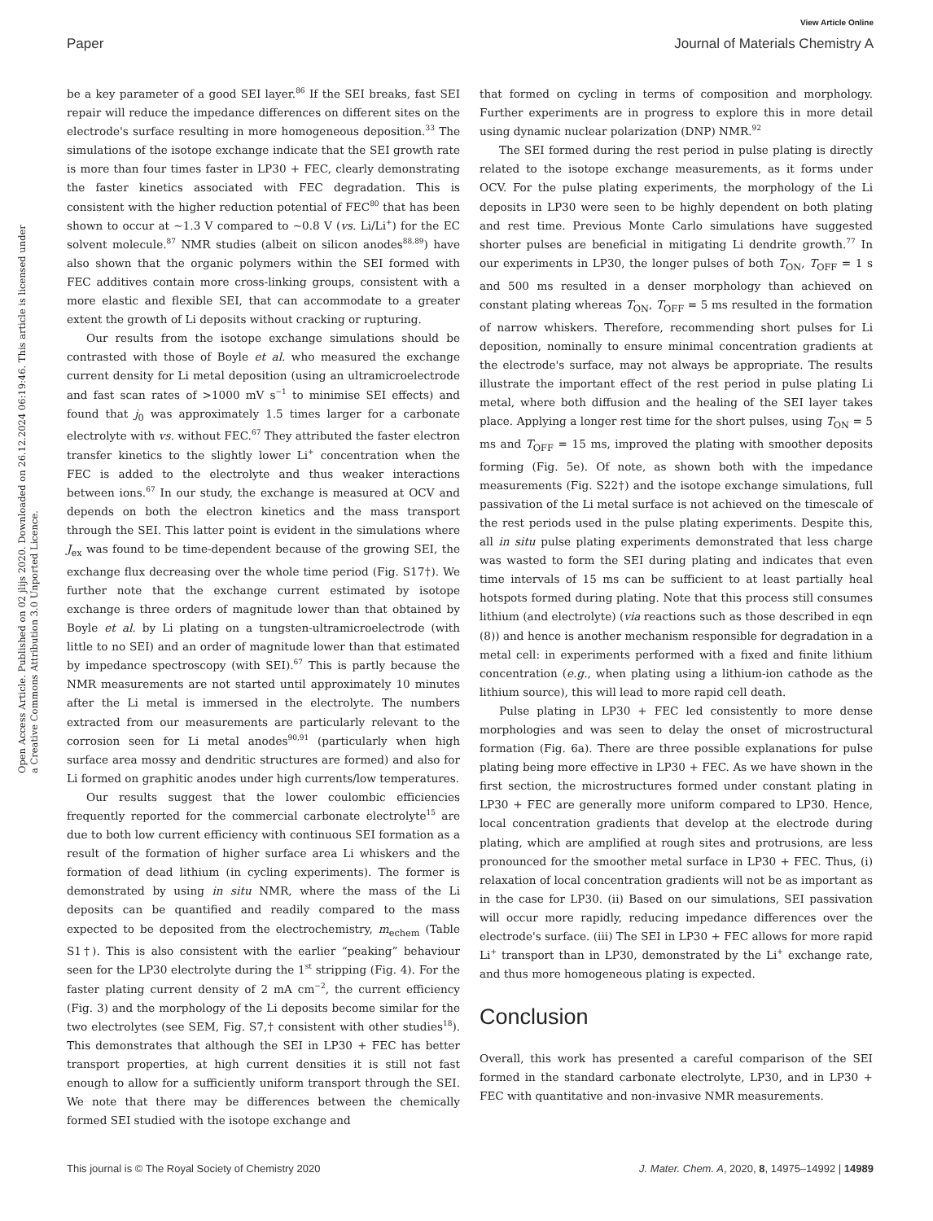View Article Online
Paper Journal of Materials Chemistry A
Open Access Article. Published on 02 jlijs 2020. Downloaded on 26.12.2024 06:19:46. This article is licensed under a Creative Commons Attribution 3.0 Unported Licence.
be a key parameter of a good SEI layer.<sup>86</sup> If the SEI breaks, fast SEI repair will reduce the impedance differences on different sites on the electrode's surface resulting in more homogeneous deposition.<sup>33</sup> The simulations of the isotope exchange indicate that the SEI growth rate is more than four times faster in LP30 + FEC, clearly demonstrating the faster kinetics associated with FEC degradation. This is consistent with the higher reduction potential of FEC<sup>80</sup> that has been shown to occur at ∼1.3 V compared to ∼0.8 V (vs. Li/Li<sup>+</sup>) for the EC solvent molecule.<sup>87</sup> NMR studies (albeit on silicon anodes<sup>88,89</sup>) have also shown that the organic polymers within the SEI formed with FEC additives contain more cross-linking groups, consistent with a more elastic and flexible SEI, that can accommodate to a greater extent the growth of Li deposits without cracking or rupturing.
Our results from the isotope exchange simulations should be contrasted with those of Boyle et al. who measured the exchange current density for Li metal deposition (using an ultramicroelectrode and fast scan rates of >1000 mV s<sup>−1</sup> to minimise SEI effects) and found that j<sub>0</sub> was approximately 1.5 times larger for a carbonate electrolyte with vs. without FEC.<sup>67</sup> They attributed the faster electron transfer kinetics to the slightly lower Li<sup>+</sup> concentration when the FEC is added to the electrolyte and thus weaker interactions between ions.<sup>67</sup> In our study, the exchange is measured at OCV and depends on both the electron kinetics and the mass transport through the SEI. This latter point is evident in the simulations where J<sub>ex</sub> was found to be time-dependent because of the growing SEI, the exchange flux decreasing over the whole time period (Fig. S17†). We further note that the exchange current estimated by isotope exchange is three orders of magnitude lower than that obtained by Boyle et al. by Li plating on a tungsten-ultramicroelectrode (with little to no SEI) and an order of magnitude lower than that estimated by impedance spectroscopy (with SEI).<sup>67</sup> This is partly because the NMR measurements are not started until approximately 10 minutes after the Li metal is immersed in the electrolyte. The numbers extracted from our measurements are particularly relevant to the corrosion seen for Li metal anodes<sup>90,91</sup> (particularly when high surface area mossy and dendritic structures are formed) and also for Li formed on graphitic anodes under high currents/low temperatures.
Our results suggest that the lower coulombic efficiencies frequently reported for the commercial carbonate electrolyte<sup>15</sup> are due to both low current efficiency with continuous SEI formation as a result of the formation of higher surface area Li whiskers and the formation of dead lithium (in cycling experiments). The former is demonstrated by using in situ NMR, where the mass of the Li deposits can be quantified and readily compared to the mass expected to be deposited from the electrochemistry, m<sub>echem</sub> (Table S1†). This is also consistent with the earlier “peaking” behaviour seen for the LP30 electrolyte during the 1<sup>st</sup> stripping (Fig. 4). For the faster plating current density of 2 mA cm<sup>−2</sup>, the current efficiency (Fig. 3) and the morphology of the Li deposits become similar for the two electrolytes (see SEM, Fig. S7,† consistent with other studies<sup>18</sup>). This demonstrates that although the SEI in LP30 + FEC has better transport properties, at high current densities it is still not fast enough to allow for a sufficiently uniform transport through the SEI. We note that there may be differences between the chemically formed SEI studied with the isotope exchange and
that formed on cycling in terms of composition and morphology. Further experiments are in progress to explore this in more detail using dynamic nuclear polarization (DNP) NMR.<sup>92</sup>
The SEI formed during the rest period in pulse plating is directly related to the isotope exchange measurements, as it forms under OCV. For the pulse plating experiments, the morphology of the Li deposits in LP30 were seen to be highly dependent on both plating and rest time. Previous Monte Carlo simulations have suggested shorter pulses are beneficial in mitigating Li dendrite growth.<sup>77</sup> In our experiments in LP30, the longer pulses of both T<sub>ON</sub>, T<sub>OFF</sub> = 1 s and 500 ms resulted in a denser morphology than achieved on constant plating whereas T<sub>ON</sub>, T<sub>OFF</sub> = 5 ms resulted in the formation of narrow whiskers. Therefore, recommending short pulses for Li deposition, nominally to ensure minimal concentration gradients at the electrode's surface, may not always be appropriate. The results illustrate the important effect of the rest period in pulse plating Li metal, where both diffusion and the healing of the SEI layer takes place. Applying a longer rest time for the short pulses, using T<sub>ON</sub> = 5 ms and T<sub>OFF</sub> = 15 ms, improved the plating with smoother deposits forming (Fig. 5e). Of note, as shown both with the impedance measurements (Fig. S22†) and the isotope exchange simulations, full passivation of the Li metal surface is not achieved on the timescale of the rest periods used in the pulse plating experiments. Despite this, all in situ pulse plating experiments demonstrated that less charge was wasted to form the SEI during plating and indicates that even time intervals of 15 ms can be sufficient to at least partially heal hotspots formed during plating. Note that this process still consumes lithium (and electrolyte) (via reactions such as those described in eqn (8)) and hence is another mechanism responsible for degradation in a metal cell: in experiments performed with a fixed and finite lithium concentration (e.g., when plating using a lithium-ion cathode as the lithium source), this will lead to more rapid cell death.
Pulse plating in LP30 + FEC led consistently to more dense morphologies and was seen to delay the onset of microstructural formation (Fig. 6a). There are three possible explanations for pulse plating being more effective in LP30 + FEC. As we have shown in the first section, the microstructures formed under constant plating in LP30 + FEC are generally more uniform compared to LP30. Hence, local concentration gradients that develop at the electrode during plating, which are amplified at rough sites and protrusions, are less pronounced for the smoother metal surface in LP30 + FEC. Thus, (i) relaxation of local concentration gradients will not be as important as in the case for LP30. (ii) Based on our simulations, SEI passivation will occur more rapidly, reducing impedance differences over the electrode's surface. (iii) The SEI in LP30 + FEC allows for more rapid Li<sup>+</sup> transport than in LP30, demonstrated by the Li<sup>+</sup> exchange rate, and thus more homogeneous plating is expected.
Conclusion
Overall, this work has presented a careful comparison of the SEI formed in the standard carbonate electrolyte, LP30, and in LP30 + FEC with quantitative and non-invasive NMR measurements.
This journal is © The Royal Society of Chemistry 2020 J. Mater. Chem. A, 2020, 8, 14975–14992 | 14989